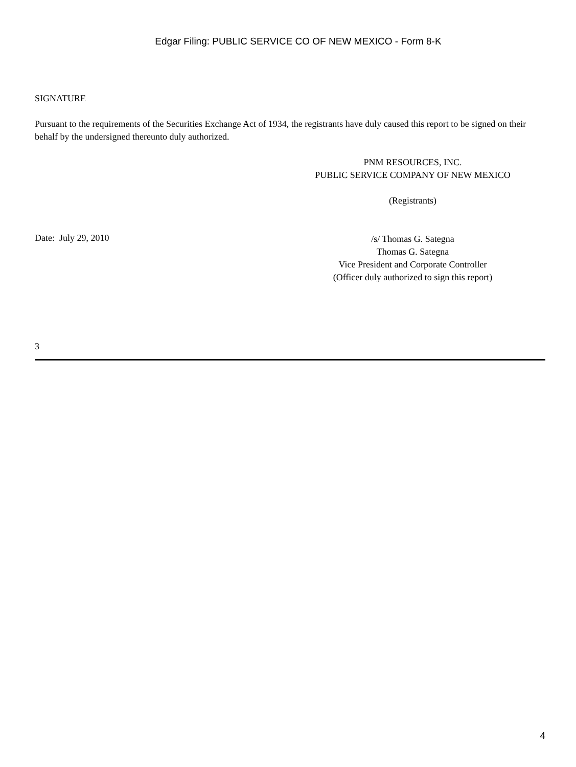Edgar Filing: PUBLIC SERVICE CO OF NEW MEXICO - Form 8-K
SIGNATURE
Pursuant to the requirements of the Securities Exchange Act of 1934, the registrants have duly caused this report to be signed on their behalf by the undersigned thereunto duly authorized.
PNM RESOURCES, INC.
PUBLIC SERVICE COMPANY OF NEW MEXICO
(Registrants)
Date: July 29, 2010
/s/ Thomas G. Sategna
Thomas G. Sategna
Vice President and Corporate Controller
(Officer duly authorized to sign this report)
3
4